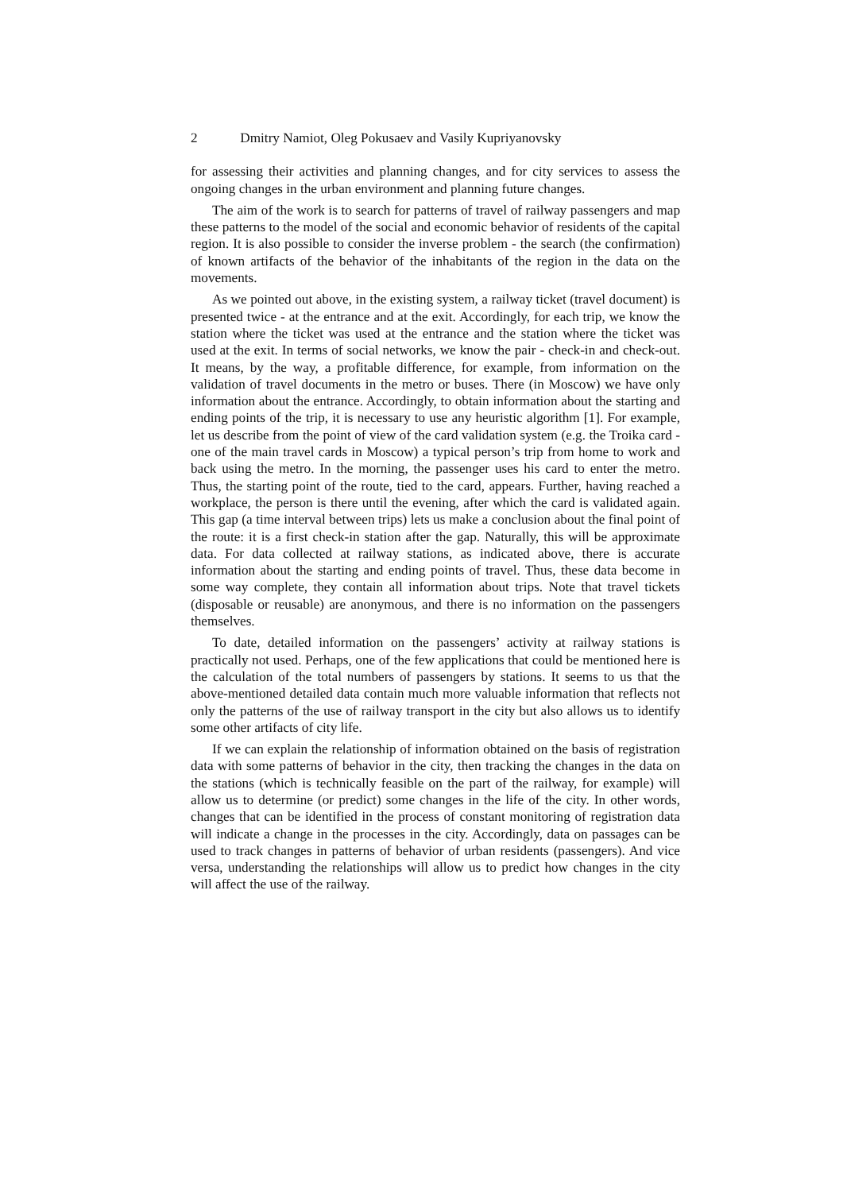2 Dmitry Namiot, Oleg Pokusaev and Vasily Kupriyanovsky
for assessing their activities and planning changes, and for city services to assess the ongoing changes in the urban environment and planning future changes.
The aim of the work is to search for patterns of travel of railway passengers and map these patterns to the model of the social and economic behavior of residents of the capital region. It is also possible to consider the inverse problem - the search (the confirmation) of known artifacts of the behavior of the inhabitants of the region in the data on the movements.
As we pointed out above, in the existing system, a railway ticket (travel document) is presented twice - at the entrance and at the exit. Accordingly, for each trip, we know the station where the ticket was used at the entrance and the station where the ticket was used at the exit. In terms of social networks, we know the pair - check-in and check-out. It means, by the way, a profitable difference, for example, from information on the validation of travel documents in the metro or buses. There (in Moscow) we have only information about the entrance. Accordingly, to obtain information about the starting and ending points of the trip, it is necessary to use any heuristic algorithm [1]. For example, let us describe from the point of view of the card validation system (e.g. the Troika card - one of the main travel cards in Moscow) a typical person’s trip from home to work and back using the metro. In the morning, the passenger uses his card to enter the metro. Thus, the starting point of the route, tied to the card, appears. Further, having reached a workplace, the person is there until the evening, after which the card is validated again. This gap (a time interval between trips) lets us make a conclusion about the final point of the route: it is a first check-in station after the gap. Naturally, this will be approximate data. For data collected at railway stations, as indicated above, there is accurate information about the starting and ending points of travel. Thus, these data become in some way complete, they contain all information about trips. Note that travel tickets (disposable or reusable) are anonymous, and there is no information on the passengers themselves.
To date, detailed information on the passengers’ activity at railway stations is practically not used. Perhaps, one of the few applications that could be mentioned here is the calculation of the total numbers of passengers by stations. It seems to us that the above-mentioned detailed data contain much more valuable information that reflects not only the patterns of the use of railway transport in the city but also allows us to identify some other artifacts of city life.
If we can explain the relationship of information obtained on the basis of registration data with some patterns of behavior in the city, then tracking the changes in the data on the stations (which is technically feasible on the part of the railway, for example) will allow us to determine (or predict) some changes in the life of the city. In other words, changes that can be identified in the process of constant monitoring of registration data will indicate a change in the processes in the city. Accordingly, data on passages can be used to track changes in patterns of behavior of urban residents (passengers). And vice versa, understanding the relationships will allow us to predict how changes in the city will affect the use of the railway.